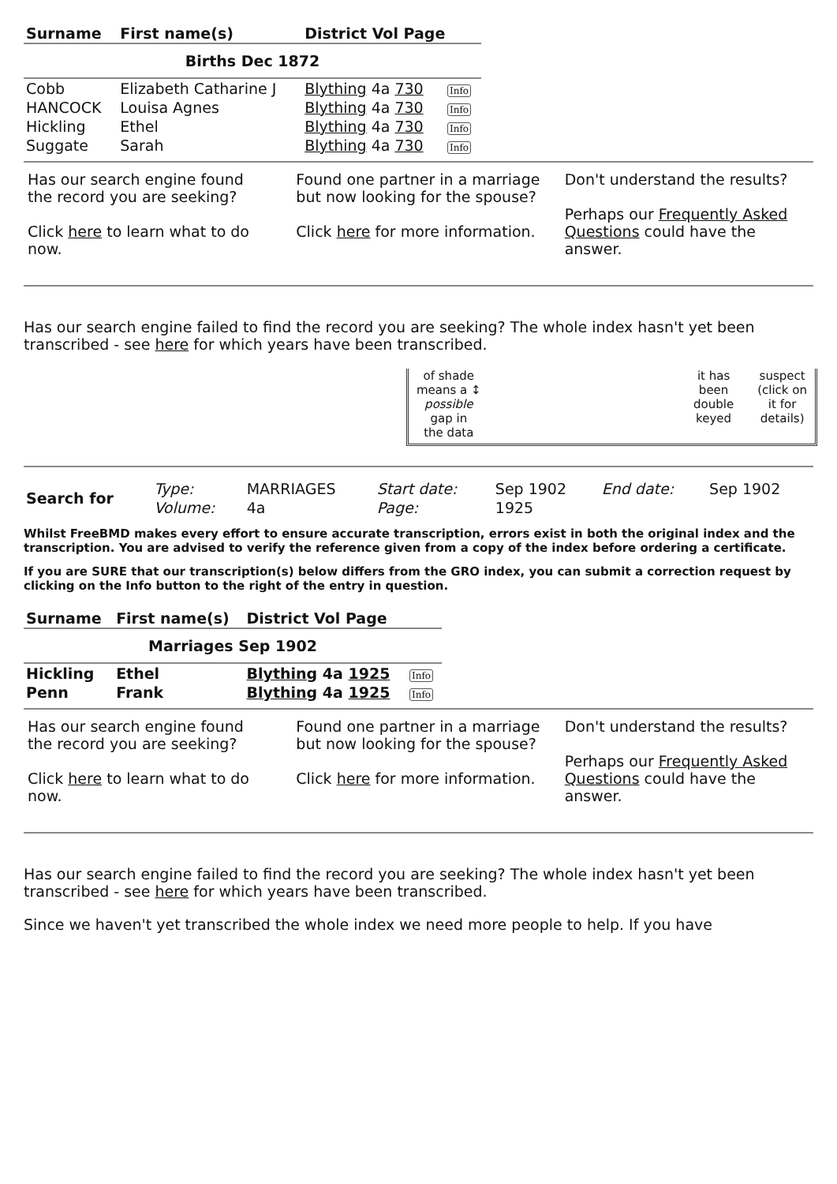| Surname | First name(s) | District Vol Page | |
| --- | --- | --- | --- |
| Births Dec 1872 | | | |
| Cobb | Elizabeth Catharine J | Blything 4a 730 | Info |
| HANCOCK | Louisa Agnes | Blything 4a 730 | Info |
| Hickling | Ethel | Blything 4a 730 | Info |
| Suggate | Sarah | Blything 4a 730 | Info |
Has our search engine found the record you are seeking?
Click here to learn what to do now.
Found one partner in a marriage but now looking for the spouse?
Click here for more information.
Don't understand the results?
Perhaps our Frequently Asked Questions could have the answer.
Has our search engine failed to find the record you are seeking? The whole index hasn't yet been transcribed - see here for which years have been transcribed.
of shade
means a ↕
possible
gap in
the data
it has
been
double
keyed
suspect
(click on
it for
details)
| Search for | Type: | MARRIAGES | Start date: | Sep 1902 | End date: | Sep 1902 |
| | Volume: | 4a | Page: | 1925 | | |
Whilst FreeBMD makes every effort to ensure accurate transcription, errors exist in both the original index and the transcription. You are advised to verify the reference given from a copy of the index before ordering a certificate.
If you are SURE that our transcription(s) below differs from the GRO index, you can submit a correction request by clicking on the Info button to the right of the entry in question.
| Surname | First name(s) | District Vol Page | |
| --- | --- | --- | --- |
| Marriages Sep 1902 | | | |
| Hickling | Ethel | Blything 4a 1925 | Info |
| Penn | Frank | Blything 4a 1925 | Info |
Has our search engine found the record you are seeking?
Click here to learn what to do now.
Found one partner in a marriage but now looking for the spouse?
Click here for more information.
Don't understand the results?
Perhaps our Frequently Asked Questions could have the answer.
Has our search engine failed to find the record you are seeking? The whole index hasn't yet been transcribed - see here for which years have been transcribed.
Since we haven't yet transcribed the whole index we need more people to help. If you have